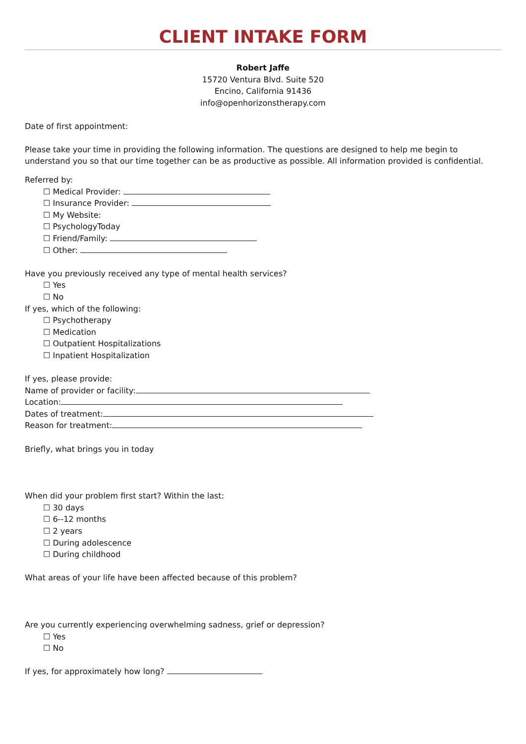CLIENT INTAKE FORM
Robert Jaffe
15720 Ventura Blvd. Suite 520
Encino, California 91436
info@openhorizonstherapy.com
Date of first appointment:
Please take your time in providing the following information. The questions are designed to help me begin to understand you so that our time together can be as productive as possible. All information provided is confidential.
Referred by:
☐ Medical Provider:
☐ Insurance Provider:
☐ My Website:
☐ PsychologyToday
☐ Friend/Family:
☐ Other:
Have you previously received any type of mental health services?
☐ Yes
☐ No
If yes, which of the following:
☐ Psychotherapy
☐ Medication
☐ Outpatient Hospitalizations
☐ Inpatient Hospitalization
If yes, please provide:
Name of provider or facility:
Location:
Dates of treatment:
Reason for treatment:
Briefly, what brings you in today
When did your problem first start? Within the last:
☐ 30 days
☐ 6--12 months
☐ 2 years
☐ During adolescence
☐ During childhood
What areas of your life have been affected because of this problem?
Are you currently experiencing overwhelming sadness, grief or depression?
☐ Yes
☐ No
If yes, for approximately how long?